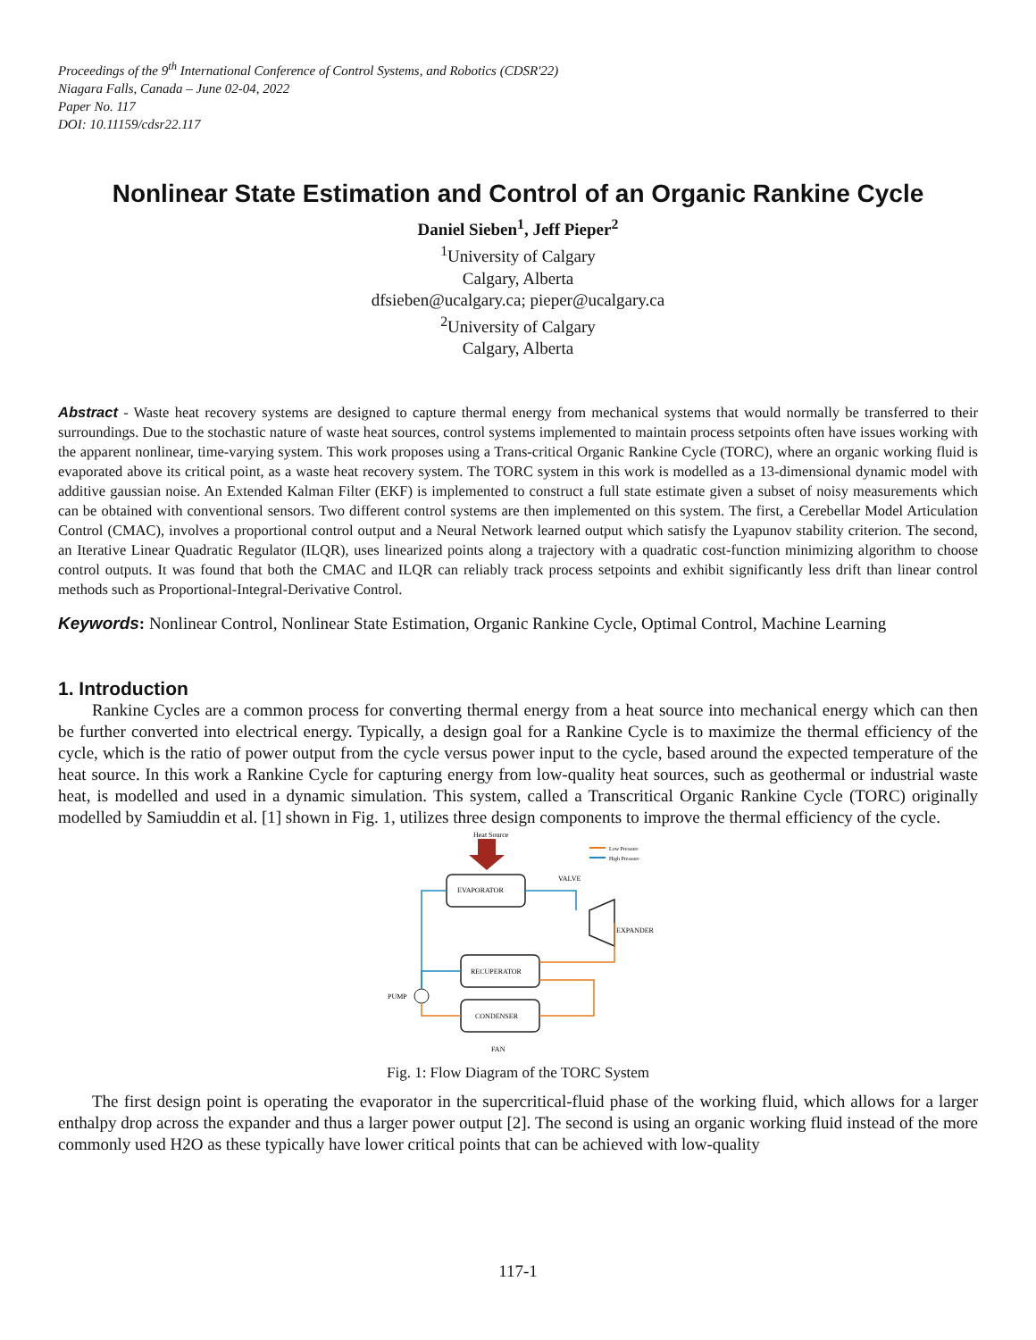Proceedings of the 9<sup>th</sup> International Conference of Control Systems, and Robotics (CDSR'22)
Niagara Falls, Canada – June 02-04, 2022
Paper No. 117
DOI: 10.11159/cdsr22.117
Nonlinear State Estimation and Control of an Organic Rankine Cycle
Daniel Sieben<sup>1</sup>, Jeff Pieper<sup>2</sup>
<sup>1</sup> University of Calgary
Calgary, Alberta
dfsieben@ucalgary.ca; pieper@ucalgary.ca
<sup>2</sup> University of Calgary
Calgary, Alberta
Abstract - Waste heat recovery systems are designed to capture thermal energy from mechanical systems that would normally be transferred to their surroundings. Due to the stochastic nature of waste heat sources, control systems implemented to maintain process setpoints often have issues working with the apparent nonlinear, time-varying system. This work proposes using a Trans-critical Organic Rankine Cycle (TORC), where an organic working fluid is evaporated above its critical point, as a waste heat recovery system. The TORC system in this work is modelled as a 13-dimensional dynamic model with additive gaussian noise. An Extended Kalman Filter (EKF) is implemented to construct a full state estimate given a subset of noisy measurements which can be obtained with conventional sensors. Two different control systems are then implemented on this system. The first, a Cerebellar Model Articulation Control (CMAC), involves a proportional control output and a Neural Network learned output which satisfy the Lyapunov stability criterion. The second, an Iterative Linear Quadratic Regulator (ILQR), uses linearized points along a trajectory with a quadratic cost-function minimizing algorithm to choose control outputs. It was found that both the CMAC and ILQR can reliably track process setpoints and exhibit significantly less drift than linear control methods such as Proportional-Integral-Derivative Control.
Keywords: Nonlinear Control, Nonlinear State Estimation, Organic Rankine Cycle, Optimal Control, Machine Learning
1. Introduction
Rankine Cycles are a common process for converting thermal energy from a heat source into mechanical energy which can then be further converted into electrical energy. Typically, a design goal for a Rankine Cycle is to maximize the thermal efficiency of the cycle, which is the ratio of power output from the cycle versus power input to the cycle, based around the expected temperature of the heat source. In this work a Rankine Cycle for capturing energy from low-quality heat sources, such as geothermal or industrial waste heat, is modelled and used in a dynamic simulation. This system, called a Transcritical Organic Rankine Cycle (TORC) originally modelled by Samiuddin et al. [1] shown in Fig. 1, utilizes three design components to improve the thermal efficiency of the cycle.
Heat Source
Low Pressure
High Pressure
EVAPORATOR
VALVE
EXPANDER
RECUPERATOR
CONDENSER
PUMP
FAN
Fig. 1: Flow Diagram of the TORC System
The first design point is operating the evaporator in the supercritical-fluid phase of the working fluid, which allows for a larger enthalpy drop across the expander and thus a larger power output [2]. The second is using an organic working fluid instead of the more commonly used H2O as these typically have lower critical points that can be achieved with low-quality
117-1